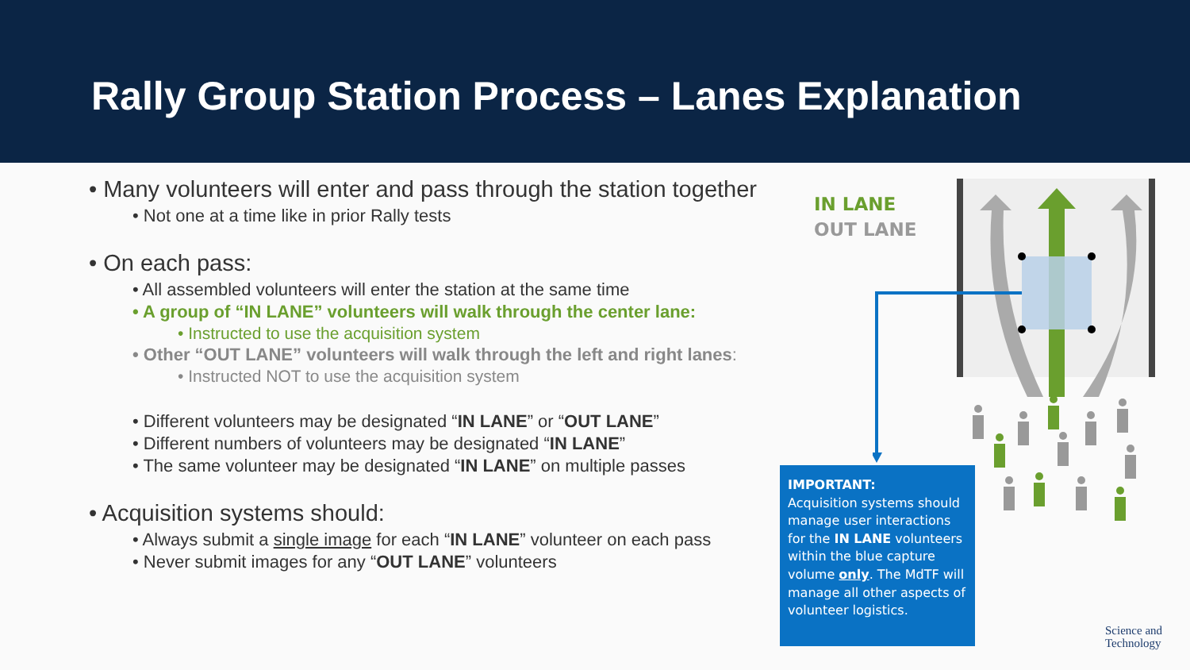Rally Group Station Process – Lanes Explanation
• Many volunteers will enter and pass through the station together
• Not one at a time like in prior Rally tests
• On each pass:
• All assembled volunteers will enter the station at the same time
• A group of “IN LANE” volunteers will walk through the center lane:
• Instructed to use the acquisition system
• Other “OUT LANE” volunteers will walk through the left and right lanes:
• Instructed NOT to use the acquisition system
• Different volunteers may be designated “IN LANE” or “OUT LANE”
• Different numbers of volunteers may be designated “IN LANE”
• The same volunteer may be designated “IN LANE” on multiple passes
• Acquisition systems should:
• Always submit a single image for each “IN LANE” volunteer on each pass
• Never submit images for any “OUT LANE” volunteers
IN LANE
OUT LANE
IMPORTANT:
Acquisition systems should manage user interactions for the IN LANE volunteers within the blue capture volume only. The MdTF will manage all other aspects of volunteer logistics.
Science and
Technology